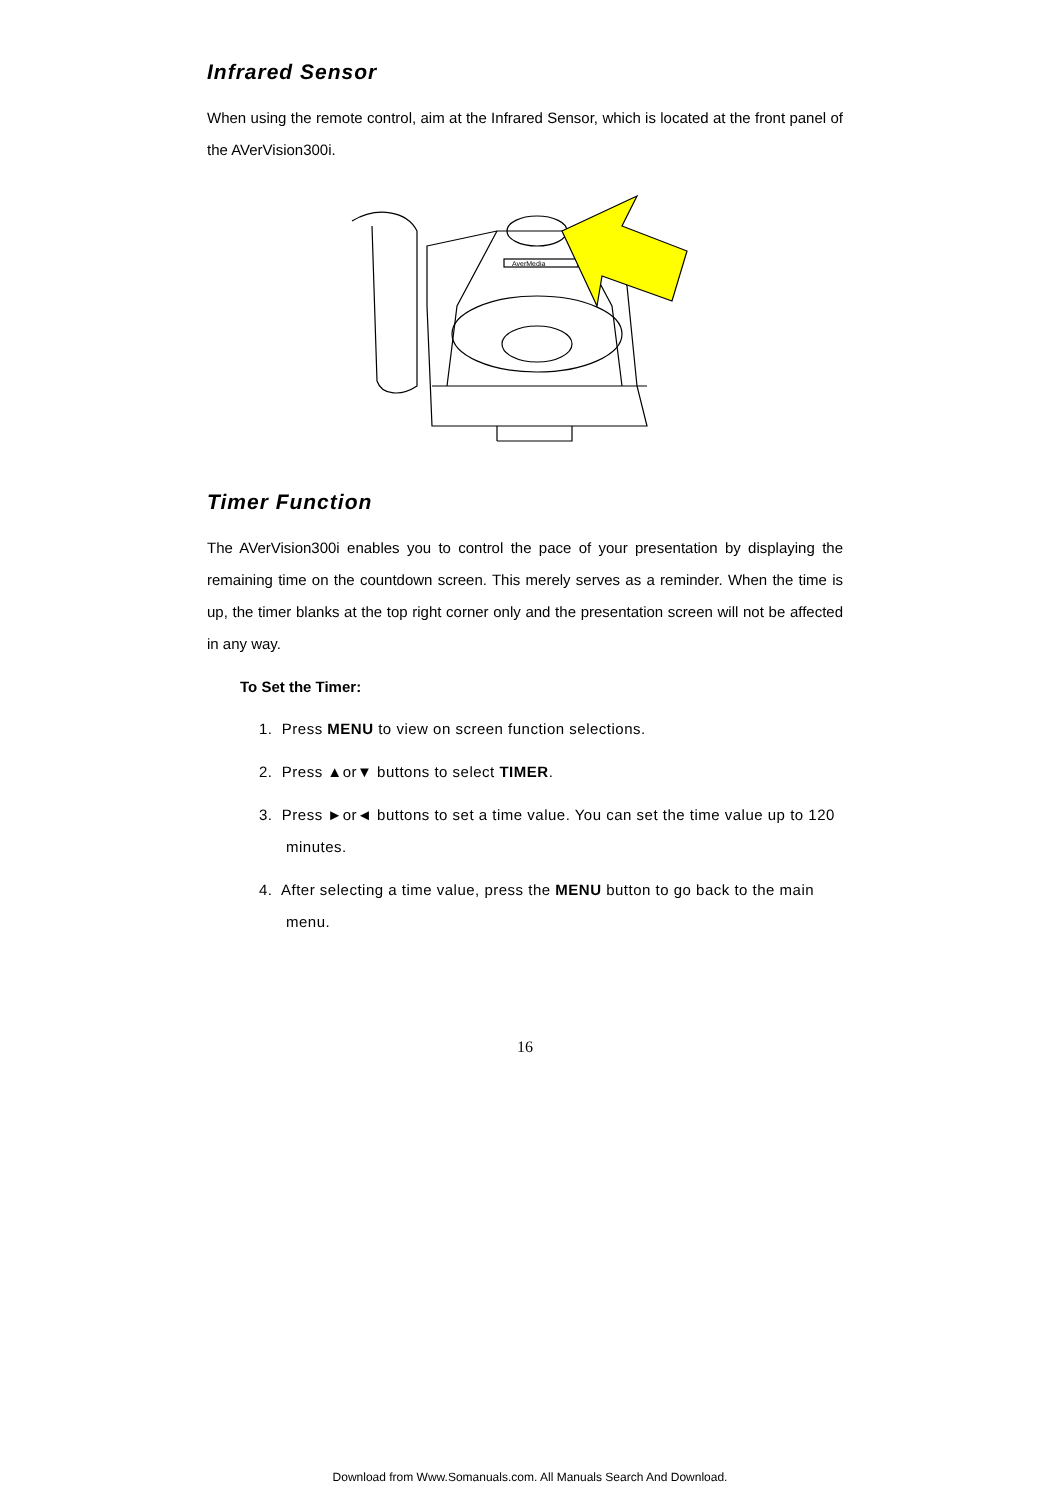Infrared Sensor
When using the remote control, aim at the Infrared Sensor, which is located at the front panel of the AVerVision300i.
AverMedia
Timer Function
The AVerVision300i enables you to control the pace of your presentation by displaying the remaining time on the countdown screen. This merely serves as a reminder. When the time is up, the timer blanks at the top right corner only and the presentation screen will not be affected in any way.
To Set the Timer:
1. Press MENU to view on screen function selections.
2. Press ▲or▼ buttons to select TIMER.
3. Press ►or◄ buttons to set a time value. You can set the time value up to 120 minutes.
4. After selecting a time value, press the MENU button to go back to the main menu.
16
Download from Www.Somanuals.com. All Manuals Search And Download.